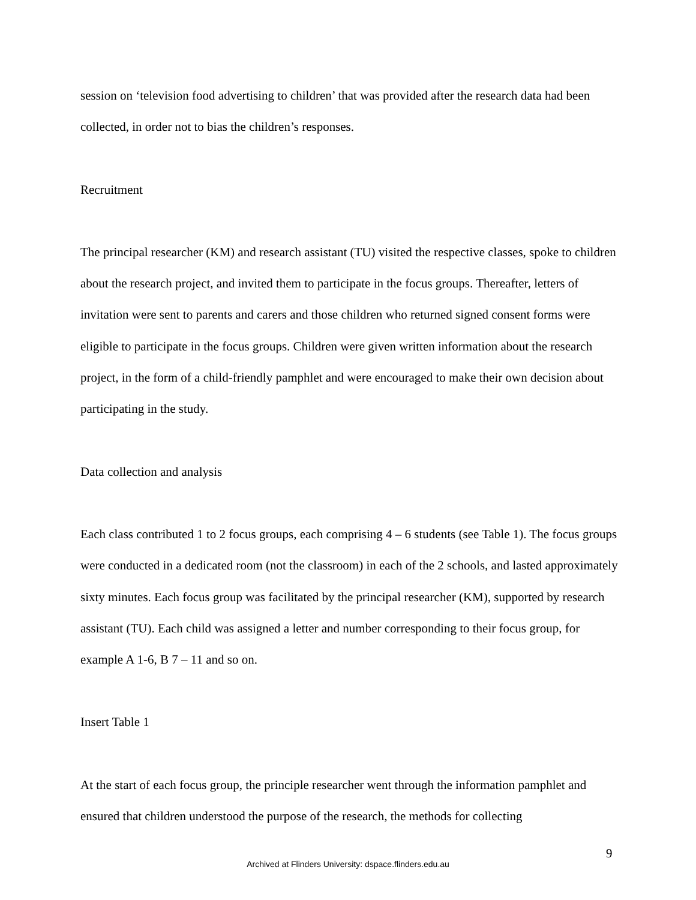session on ‘television food advertising to children’ that was provided after the research data had been collected, in order not to bias the children’s responses.
Recruitment
The principal researcher (KM) and research assistant (TU) visited the respective classes, spoke to children about the research project, and invited them to participate in the focus groups. Thereafter, letters of invitation were sent to parents and carers and those children who returned signed consent forms were eligible to participate in the focus groups. Children were given written information about the research project, in the form of a child-friendly pamphlet and were encouraged to make their own decision about participating in the study.
Data collection and analysis
Each class contributed 1 to 2 focus groups, each comprising 4 – 6 students (see Table 1). The focus groups were conducted in a dedicated room (not the classroom) in each of the 2 schools, and lasted approximately sixty minutes. Each focus group was facilitated by the principal researcher (KM), supported by research assistant (TU). Each child was assigned a letter and number corresponding to their focus group, for example A 1-6, B 7 – 11 and so on.
Insert Table 1
At the start of each focus group, the principle researcher went through the information pamphlet and ensured that children understood the purpose of the research, the methods for collecting
9
Archived at Flinders University: dspace.flinders.edu.au